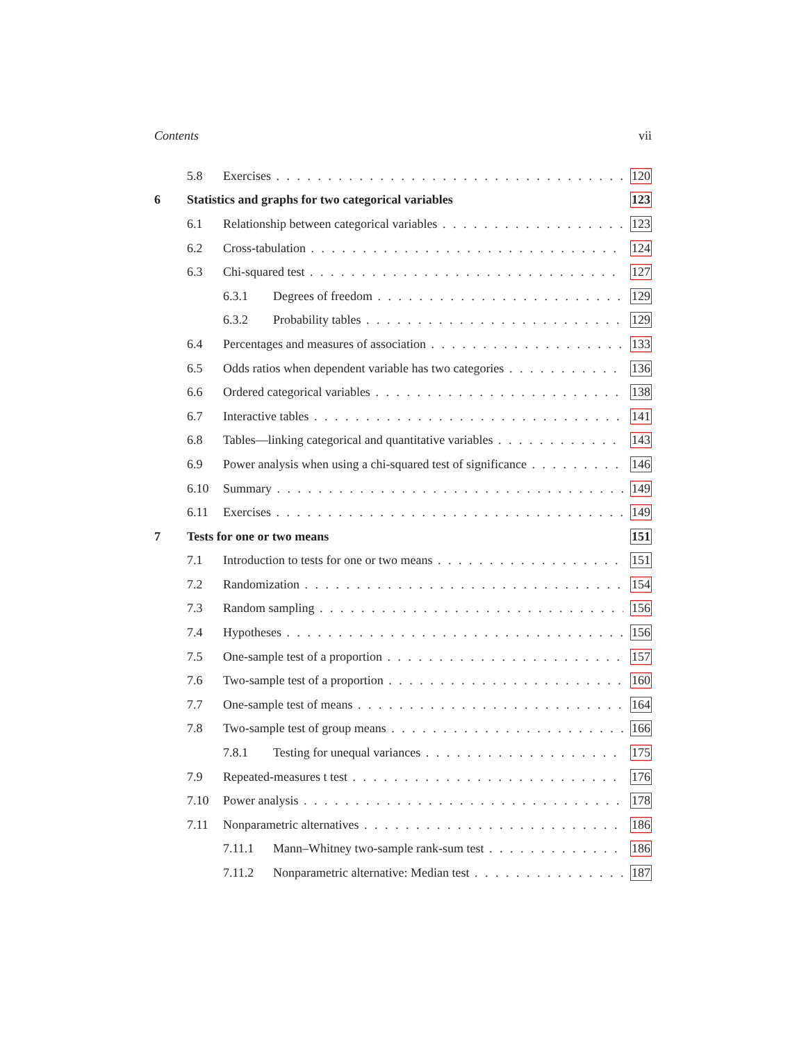Contents vii
5.8 Exercises 120
6 Statistics and graphs for two categorical variables 123
6.1 Relationship between categorical variables 123
6.2 Cross-tabulation 124
6.3 Chi-squared test 127
6.3.1 Degrees of freedom 129
6.3.2 Probability tables 129
6.4 Percentages and measures of association 133
6.5 Odds ratios when dependent variable has two categories 136
6.6 Ordered categorical variables 138
6.7 Interactive tables 141
6.8 Tables—linking categorical and quantitative variables 143
6.9 Power analysis when using a chi-squared test of significance 146
6.10 Summary 149
6.11 Exercises 149
7 Tests for one or two means 151
7.1 Introduction to tests for one or two means 151
7.2 Randomization 154
7.3 Random sampling 156
7.4 Hypotheses 156
7.5 One-sample test of a proportion 157
7.6 Two-sample test of a proportion 160
7.7 One-sample test of means 164
7.8 Two-sample test of group means 166
7.8.1 Testing for unequal variances 175
7.9 Repeated-measures t test 176
7.10 Power analysis 178
7.11 Nonparametric alternatives 186
7.11.1 Mann–Whitney two-sample rank-sum test 186
7.11.2 Nonparametric alternative: Median test 187